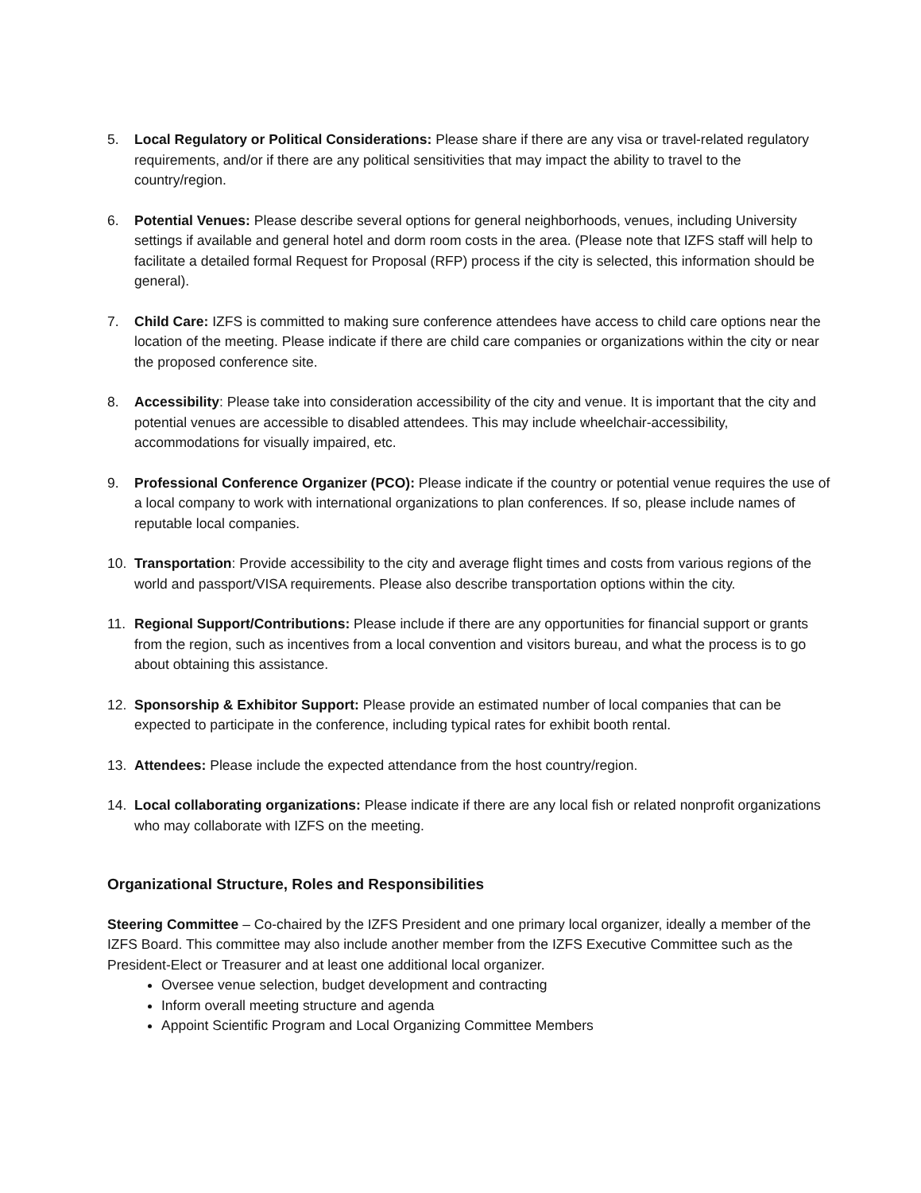5. Local Regulatory or Political Considerations: Please share if there are any visa or travel-related regulatory requirements, and/or if there are any political sensitivities that may impact the ability to travel to the country/region.
6. Potential Venues: Please describe several options for general neighborhoods, venues, including University settings if available and general hotel and dorm room costs in the area. (Please note that IZFS staff will help to facilitate a detailed formal Request for Proposal (RFP) process if the city is selected, this information should be general).
7. Child Care: IZFS is committed to making sure conference attendees have access to child care options near the location of the meeting. Please indicate if there are child care companies or organizations within the city or near the proposed conference site.
8. Accessibility: Please take into consideration accessibility of the city and venue. It is important that the city and potential venues are accessible to disabled attendees. This may include wheelchair-accessibility, accommodations for visually impaired, etc.
9. Professional Conference Organizer (PCO): Please indicate if the country or potential venue requires the use of a local company to work with international organizations to plan conferences. If so, please include names of reputable local companies.
10. Transportation: Provide accessibility to the city and average flight times and costs from various regions of the world and passport/VISA requirements. Please also describe transportation options within the city.
11. Regional Support/Contributions: Please include if there are any opportunities for financial support or grants from the region, such as incentives from a local convention and visitors bureau, and what the process is to go about obtaining this assistance.
12. Sponsorship & Exhibitor Support: Please provide an estimated number of local companies that can be expected to participate in the conference, including typical rates for exhibit booth rental.
13. Attendees: Please include the expected attendance from the host country/region.
14. Local collaborating organizations: Please indicate if there are any local fish or related nonprofit organizations who may collaborate with IZFS on the meeting.
Organizational Structure, Roles and Responsibilities
Steering Committee – Co-chaired by the IZFS President and one primary local organizer, ideally a member of the IZFS Board. This committee may also include another member from the IZFS Executive Committee such as the President-Elect or Treasurer and at least one additional local organizer.
Oversee venue selection, budget development and contracting
Inform overall meeting structure and agenda
Appoint Scientific Program and Local Organizing Committee Members